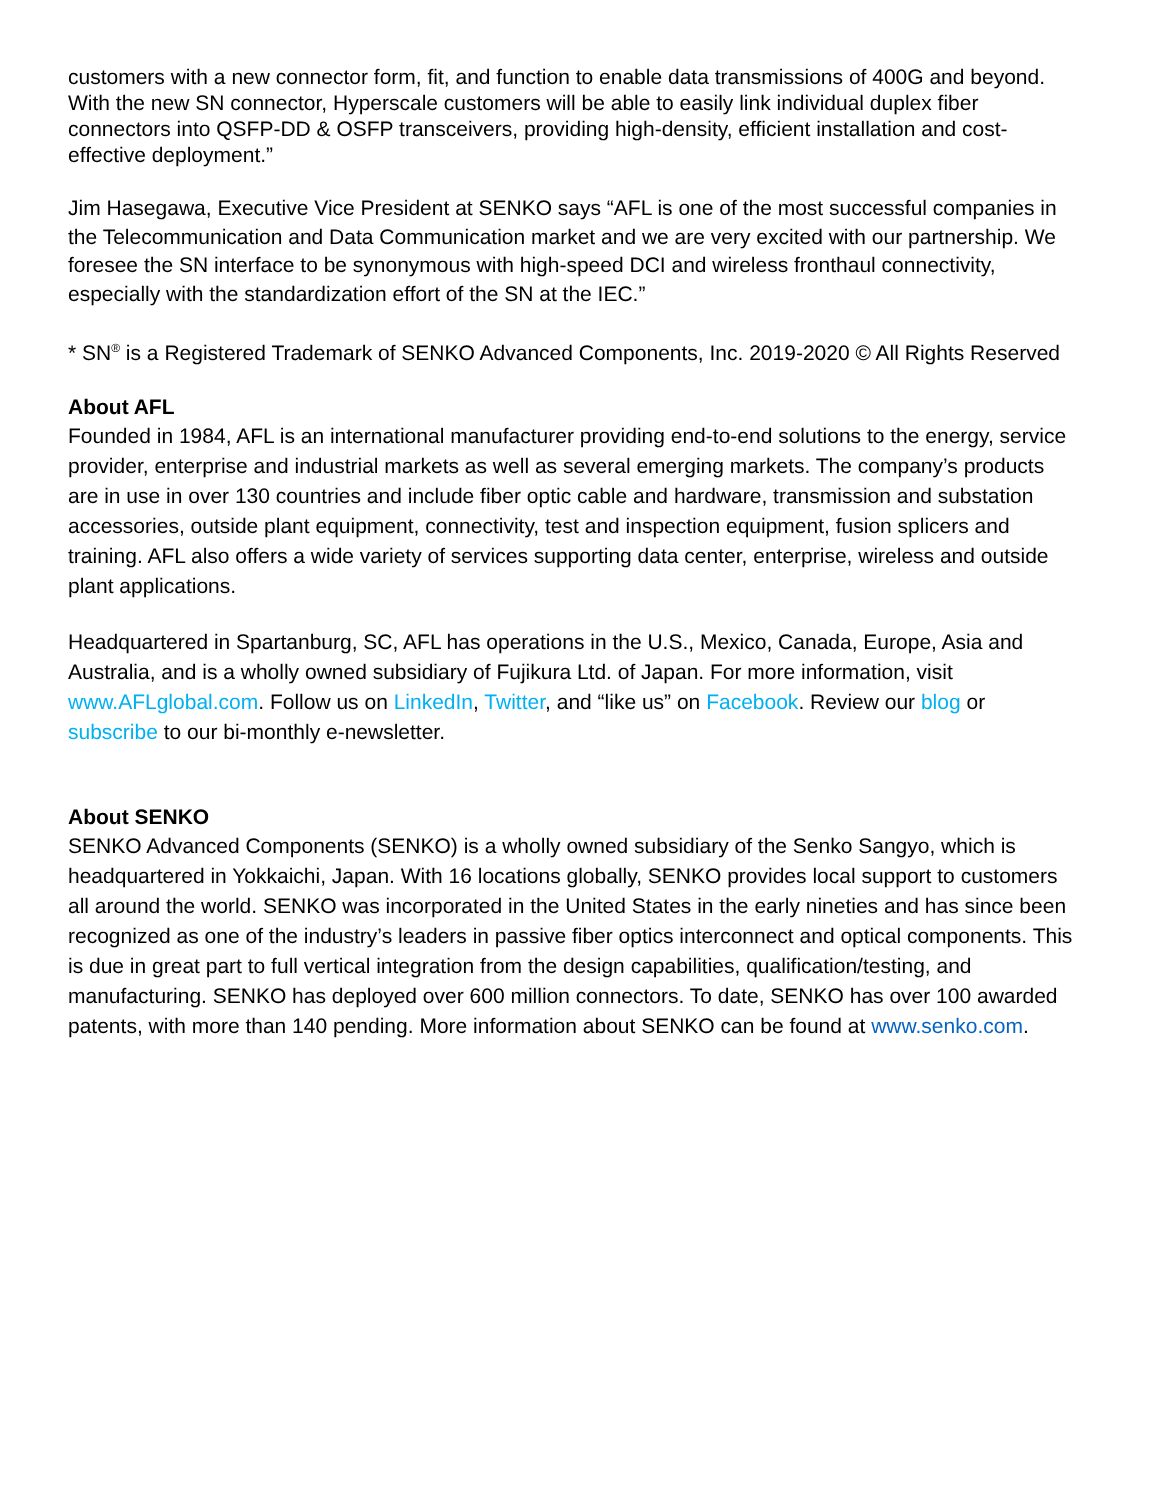customers with a new connector form, fit, and function to enable data transmissions of 400G and beyond. With the new SN connector, Hyperscale customers will be able to easily link individual duplex fiber connectors into QSFP-DD & OSFP transceivers, providing high-density, efficient installation and cost-effective deployment.”
Jim Hasegawa, Executive Vice President at SENKO says “AFL is one of the most successful companies in the Telecommunication and Data Communication market and we are very excited with our partnership. We foresee the SN interface to be synonymous with high-speed DCI and wireless fronthaul connectivity, especially with the standardization effort of the SN at the IEC.”
* SN<sup>®</sup> is a Registered Trademark of SENKO Advanced Components, Inc. 2019-2020 © All Rights Reserved
About AFL
Founded in 1984, AFL is an international manufacturer providing end-to-end solutions to the energy, service provider, enterprise and industrial markets as well as several emerging markets. The company’s products are in use in over 130 countries and include fiber optic cable and hardware, transmission and substation accessories, outside plant equipment, connectivity, test and inspection equipment, fusion splicers and training. AFL also offers a wide variety of services supporting data center, enterprise, wireless and outside plant applications.
Headquartered in Spartanburg, SC, AFL has operations in the U.S., Mexico, Canada, Europe, Asia and Australia, and is a wholly owned subsidiary of Fujikura Ltd. of Japan. For more information, visit www.AFLglobal.com. Follow us on LinkedIn, Twitter, and “like us” on Facebook. Review our blog or subscribe to our bi-monthly e-newsletter.
About SENKO
SENKO Advanced Components (SENKO) is a wholly owned subsidiary of the Senko Sangyo, which is headquartered in Yokkaichi, Japan. With 16 locations globally, SENKO provides local support to customers all around the world. SENKO was incorporated in the United States in the early nineties and has since been recognized as one of the industry’s leaders in passive fiber optics interconnect and optical components. This is due in great part to full vertical integration from the design capabilities, qualification/testing, and manufacturing. SENKO has deployed over 600 million connectors. To date, SENKO has over 100 awarded patents, with more than 140 pending. More information about SENKO can be found at www.senko.com.